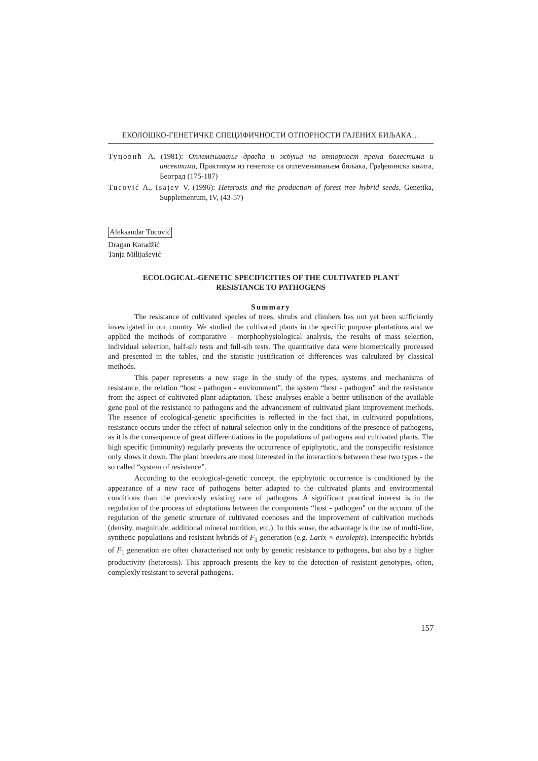ЕКОЛОШКО-ГЕНЕТИЧКЕ СПЕЦИФИЧНОСТИ ОТПОРНОСТИ ГАЈЕНИХ БИЉАКА…
Туцовић А. (1981): Оплемењивање дрвећа и жбуња на отпорност према болестима и инсектима, Практикум из генетике са оплемењивањем биљака, Грађевинска књига, Београд (175-187)
Tucović A., Isajev V. (1996): Heterosis and the production of forest tree hybrid seeds, Genetika, Supplementum, IV, (43-57)
Aleksandar Tucović
Dragan Karadžić
Tanja Milijašević
ECOLOGICAL-GENETIC SPECIFICITIES OF THE CULTIVATED PLANT
RESISTANCE TO PATHOGENS
Summary
The resistance of cultivated species of trees, shrubs and climbers has not yet been sufficiently investigated in our country. We studied the cultivated plants in the specific purpose plantations and we applied the methods of comparative - morphophysiological analysis, the results of mass selection, individual selection, half-sib tests and full-sib tests. The quantitative data were biometrically processed and presented in the tables, and the statistic justification of differences was calculated by classical methods.
This paper represents a new stage in the study of the types, systems and mechanisms of resistance, the relation “host - pathogen - environment”, the system “host - pathogen” and the resistance from the aspect of cultivated plant adaptation. These analyses enable a better utilisation of the available gene pool of the resistance to pathogens and the advancement of cultivated plant improvement methods. The essence of ecological-genetic specificities is reflected in the fact that, in cultivated populations, resistance occurs under the effect of natural selection only in the conditions of the presence of pathogens, as it is the consequence of great differentiations in the populations of pathogens and cultivated plants. The high specific (immunity) regularly prevents the occurrence of epiphytotic, and the nonspecific resistance only slows it down. The plant breeders are most interested in the interactions between these two types - the so called “system of resistance”.
According to the ecological-genetic concept, the epiphytotic occurrence is conditioned by the appearance of a new race of pathogens better adapted to the cultivated plants and environmental conditions than the previously existing race of pathogens. A significant practical interest is in the regulation of the process of adaptations between the components “host - pathogen” on the account of the regulation of the genetic structure of cultivated coenoses and the improvement of cultivation methods (density, magnitude, additional mineral nutrition, etc.). In this sense, the advantage is the use of multi-line, synthetic populations and resistant hybrids of F<sub>1</sub> generation (e.g. Larix × eurolepis). Interspecific hybrids of F<sub>1</sub> generation are often characterised not only by genetic resistance to pathogens, but also by a higher productivity (heterosis). This approach presents the key to the detection of resistant genotypes, often, complexly resistant to several pathogens.
157